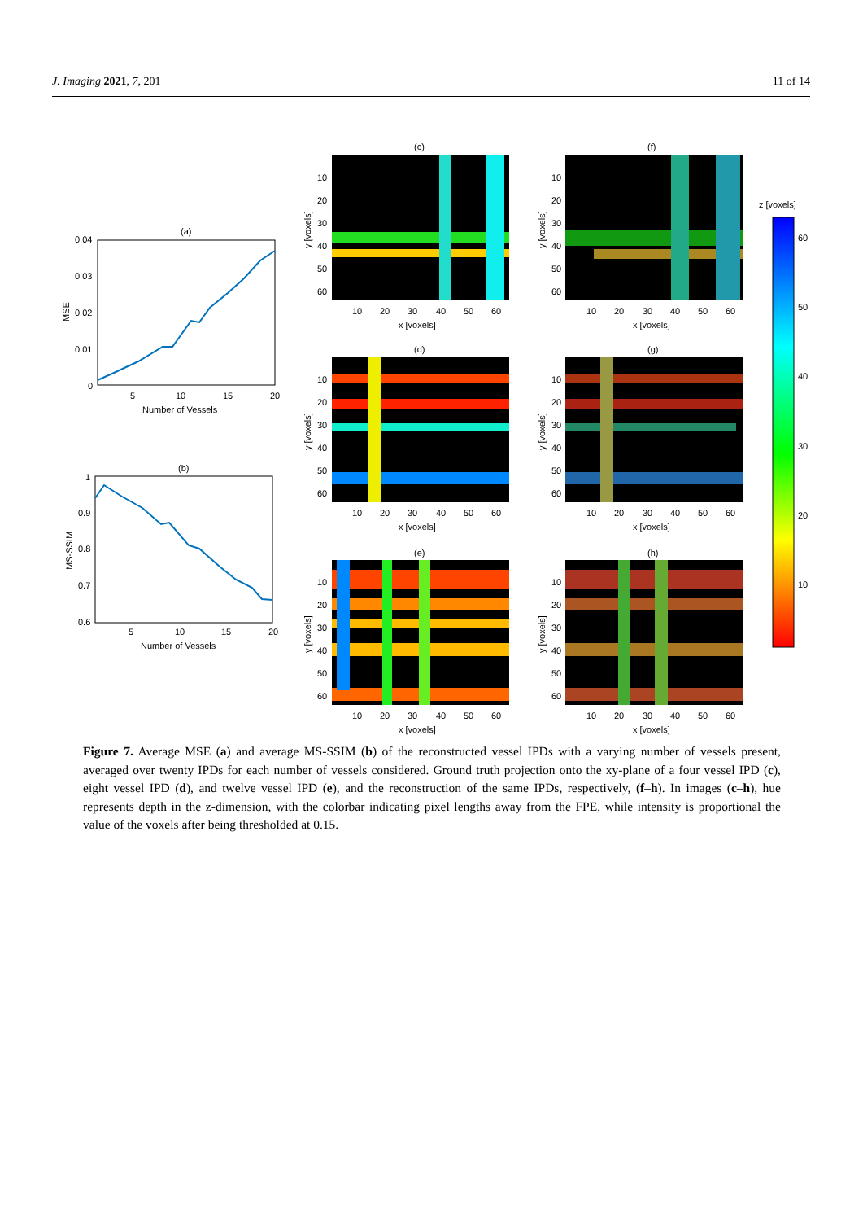J. Imaging 2021, 7, 201 11 of 14
(a)
0.04
0.03
0.02
0.01
0
5
10
15
20
Number of Vessels
MSE
(b)
1
0.9
0.8
0.7
0.6
5
10
15
20
Number of Vessels
MS-SSIM
(c)
(f)
(d)
(g)
(e)
(h)
10
20
30
40
50
60
10
20
30
40
50
60
x [voxels]
10
20
30
40
50
60
10
20
30
40
50
60
x [voxels]
10
20
30
40
50
60
10
20
30
40
50
60
x [voxels]
10
20
30
40
50
60
10
20
30
40
50
60
x [voxels]
10
20
30
40
50
60
10
20
30
40
50
60
x [voxels]
10
20
30
40
50
60
10
20
30
40
50
60
x [voxels]
y [voxels]
y [voxels]
y [voxels]
y [voxels]
y [voxels]
y [voxels]
z [voxels]
60
50
40
30
20
10
Figure 7. Average MSE (a) and average MS-SSIM (b) of the reconstructed vessel IPDs with a varying number of vessels present, averaged over twenty IPDs for each number of vessels considered. Ground truth projection onto the xy-plane of a four vessel IPD (c), eight vessel IPD (d), and twelve vessel IPD (e), and the reconstruction of the same IPDs, respectively, (f–h). In images (c–h), hue represents depth in the z-dimension, with the colorbar indicating pixel lengths away from the FPE, while intensity is proportional the value of the voxels after being thresholded at 0.15.